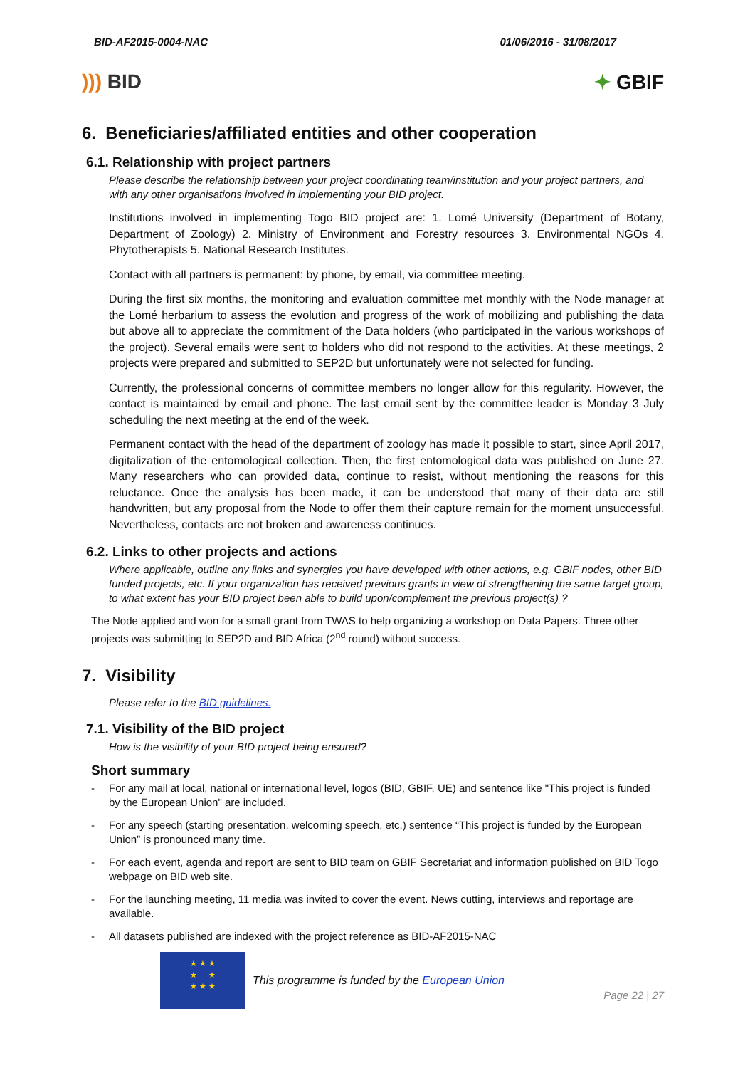BID-AF2015-0004-NAC 01/06/2016 - 31/08/2017
))) BID ✦ GBIF
6. Beneficiaries/affiliated entities and other cooperation
6.1. Relationship with project partners
Please describe the relationship between your project coordinating team/institution and your project partners, and with any other organisations involved in implementing your BID project.
Institutions involved in implementing Togo BID project are: 1. Lomé University (Department of Botany, Department of Zoology) 2. Ministry of Environment and Forestry resources 3. Environmental NGOs 4. Phytotherapists 5. National Research Institutes.
Contact with all partners is permanent: by phone, by email, via committee meeting.
During the first six months, the monitoring and evaluation committee met monthly with the Node manager at the Lomé herbarium to assess the evolution and progress of the work of mobilizing and publishing the data but above all to appreciate the commitment of the Data holders (who participated in the various workshops of the project). Several emails were sent to holders who did not respond to the activities. At these meetings, 2 projects were prepared and submitted to SEP2D but unfortunately were not selected for funding.
Currently, the professional concerns of committee members no longer allow for this regularity. However, the contact is maintained by email and phone. The last email sent by the committee leader is Monday 3 July scheduling the next meeting at the end of the week.
Permanent contact with the head of the department of zoology has made it possible to start, since April 2017, digitalization of the entomological collection. Then, the first entomological data was published on June 27. Many researchers who can provided data, continue to resist, without mentioning the reasons for this reluctance. Once the analysis has been made, it can be understood that many of their data are still handwritten, but any proposal from the Node to offer them their capture remain for the moment unsuccessful. Nevertheless, contacts are not broken and awareness continues.
6.2. Links to other projects and actions
Where applicable, outline any links and synergies you have developed with other actions, e.g. GBIF nodes, other BID funded projects, etc. If your organization has received previous grants in view of strengthening the same target group, to what extent has your BID project been able to build upon/complement the previous project(s) ?
The Node applied and won for a small grant from TWAS to help organizing a workshop on Data Papers. Three other projects was submitting to SEP2D and BID Africa (2<sup>nd</sup> round) without success.
7. Visibility
Please refer to the BID guidelines.
7.1. Visibility of the BID project
How is the visibility of your BID project being ensured?
Short summary
- For any mail at local, national or international level, logos (BID, GBIF, UE) and sentence like "This project is funded by the European Union" are included.
- For any speech (starting presentation, welcoming speech, etc.) sentence “This project is funded by the European Union” is pronounced many time.
- For each event, agenda and report are sent to BID team on GBIF Secretariat and information published on BID Togo webpage on BID web site.
- For the launching meeting, 11 media was invited to cover the event. News cutting, interviews and reportage are available.
- All datasets published are indexed with the project reference as BID-AF2015-NAC
★ ★ ★
★ ★
★ ★ ★
This programme is funded by the European Union
Page 22 | 27